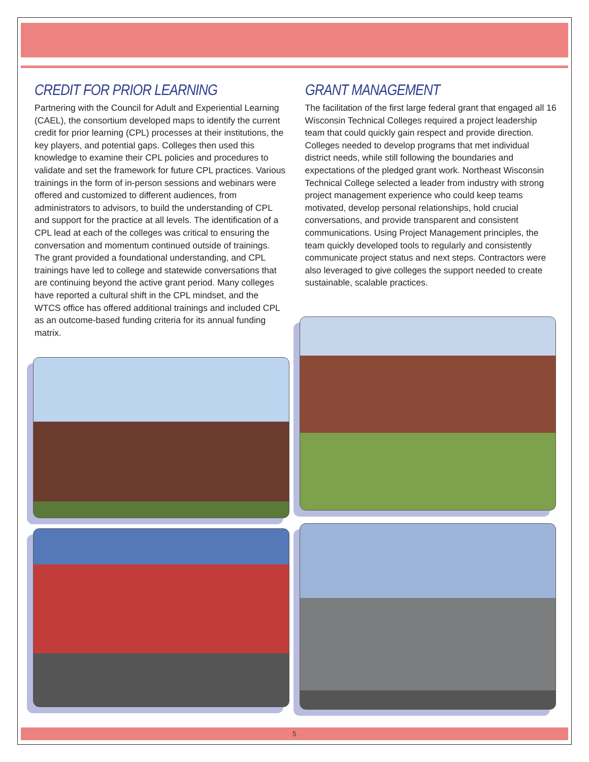CREDIT FOR PRIOR LEARNING
Partnering with the Council for Adult and Experiential Learning (CAEL), the consortium developed maps to identify the current credit for prior learning (CPL) processes at their institutions, the key players, and potential gaps. Colleges then used this knowledge to examine their CPL policies and procedures to validate and set the framework for future CPL practices. Various trainings in the form of in-person sessions and webinars were offered and customized to different audiences, from administrators to advisors, to build the understanding of CPL and support for the practice at all levels. The identification of a CPL lead at each of the colleges was critical to ensuring the conversation and momentum continued outside of trainings. The grant provided a foundational understanding, and CPL trainings have led to college and statewide conversations that are continuing beyond the active grant period. Many colleges have reported a cultural shift in the CPL mindset, and the WTCS office has offered additional trainings and included CPL as an outcome-based funding criteria for its annual funding matrix.
GRANT MANAGEMENT
The facilitation of the first large federal grant that engaged all 16 Wisconsin Technical Colleges required a project leadership team that could quickly gain respect and provide direction. Colleges needed to develop programs that met individual district needs, while still following the boundaries and expectations of the pledged grant work. Northeast Wisconsin Technical College selected a leader from industry with strong project management experience who could keep teams motivated, develop personal relationships, hold crucial conversations, and provide transparent and consistent communications. Using Project Management principles, the team quickly developed tools to regularly and consistently communicate project status and next steps. Contractors were also leveraged to give colleges the support needed to create sustainable, scalable practices.
5